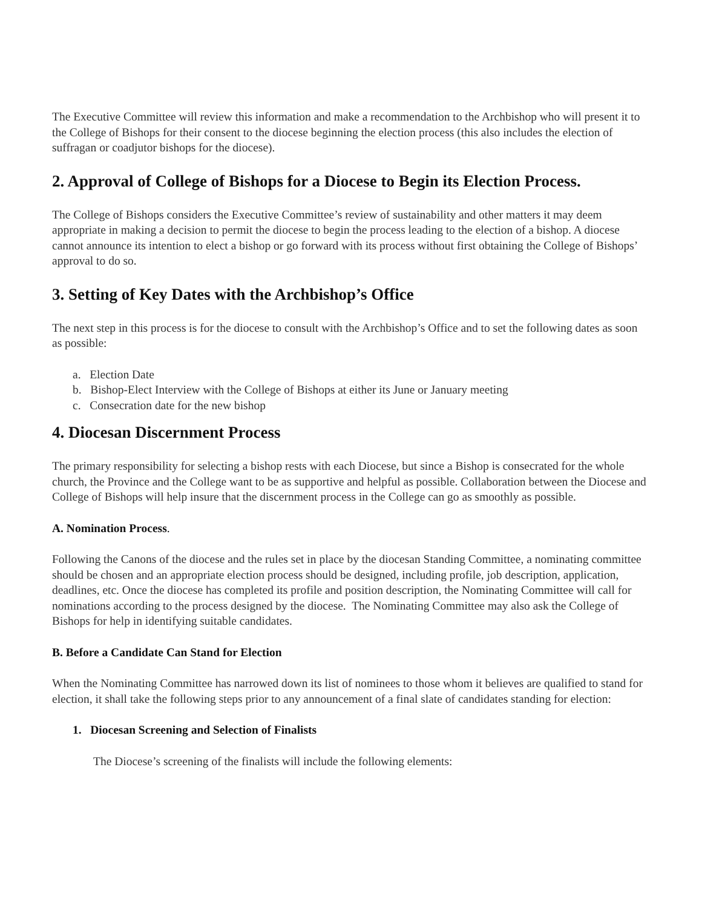The Executive Committee will review this information and make a recommendation to the Archbishop who will present it to the College of Bishops for their consent to the diocese beginning the election process (this also includes the election of suffragan or coadjutor bishops for the diocese).
2. Approval of College of Bishops for a Diocese to Begin its Election Process.
The College of Bishops considers the Executive Committee’s review of sustainability and other matters it may deem appropriate in making a decision to permit the diocese to begin the process leading to the election of a bishop. A diocese cannot announce its intention to elect a bishop or go forward with its process without first obtaining the College of Bishops’ approval to do so.
3. Setting of Key Dates with the Archbishop’s Office
The next step in this process is for the diocese to consult with the Archbishop’s Office and to set the following dates as soon as possible:
a. Election Date
b. Bishop-Elect Interview with the College of Bishops at either its June or January meeting
c. Consecration date for the new bishop
4. Diocesan Discernment Process
The primary responsibility for selecting a bishop rests with each Diocese, but since a Bishop is consecrated for the whole church, the Province and the College want to be as supportive and helpful as possible. Collaboration between the Diocese and College of Bishops will help insure that the discernment process in the College can go as smoothly as possible.
A. Nomination Process.
Following the Canons of the diocese and the rules set in place by the diocesan Standing Committee, a nominating committee should be chosen and an appropriate election process should be designed, including profile, job description, application, deadlines, etc. Once the diocese has completed its profile and position description, the Nominating Committee will call for nominations according to the process designed by the diocese. The Nominating Committee may also ask the College of Bishops for help in identifying suitable candidates.
B. Before a Candidate Can Stand for Election
When the Nominating Committee has narrowed down its list of nominees to those whom it believes are qualified to stand for election, it shall take the following steps prior to any announcement of a final slate of candidates standing for election:
1. Diocesan Screening and Selection of Finalists
The Diocese’s screening of the finalists will include the following elements: